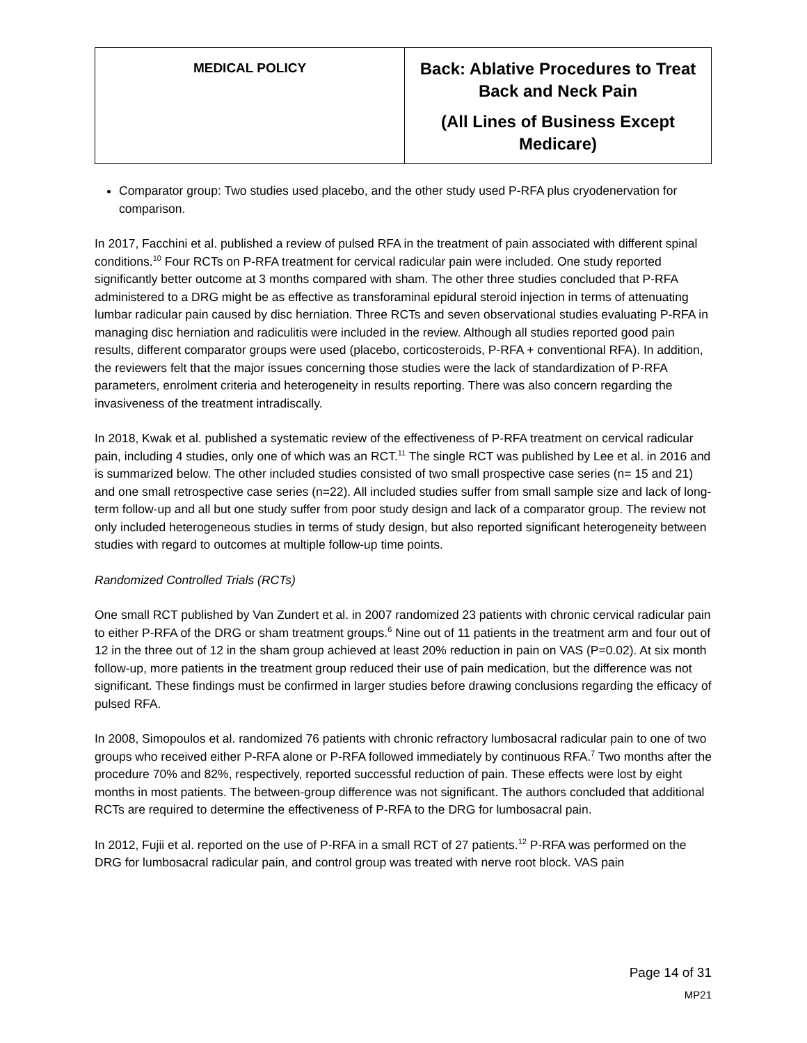| MEDICAL POLICY | Back: Ablative Procedures to Treat Back and Neck Pain (All Lines of Business Except Medicare) |
Comparator group: Two studies used placebo, and the other study used P-RFA plus cryodenervation for comparison.
In 2017, Facchini et al. published a review of pulsed RFA in the treatment of pain associated with different spinal conditions.<sup>10</sup> Four RCTs on P-RFA treatment for cervical radicular pain were included. One study reported significantly better outcome at 3 months compared with sham. The other three studies concluded that P-RFA administered to a DRG might be as effective as transforaminal epidural steroid injection in terms of attenuating lumbar radicular pain caused by disc herniation. Three RCTs and seven observational studies evaluating P-RFA in managing disc herniation and radiculitis were included in the review. Although all studies reported good pain results, different comparator groups were used (placebo, corticosteroids, P-RFA + conventional RFA). In addition, the reviewers felt that the major issues concerning those studies were the lack of standardization of P-RFA parameters, enrolment criteria and heterogeneity in results reporting. There was also concern regarding the invasiveness of the treatment intradiscally.
In 2018, Kwak et al. published a systematic review of the effectiveness of P-RFA treatment on cervical radicular pain, including 4 studies, only one of which was an RCT.<sup>11</sup> The single RCT was published by Lee et al. in 2016 and is summarized below. The other included studies consisted of two small prospective case series (n= 15 and 21) and one small retrospective case series (n=22). All included studies suffer from small sample size and lack of long-term follow-up and all but one study suffer from poor study design and lack of a comparator group. The review not only included heterogeneous studies in terms of study design, but also reported significant heterogeneity between studies with regard to outcomes at multiple follow-up time points.
Randomized Controlled Trials (RCTs)
One small RCT published by Van Zundert et al. in 2007 randomized 23 patients with chronic cervical radicular pain to either P-RFA of the DRG or sham treatment groups.<sup>6</sup> Nine out of 11 patients in the treatment arm and four out of 12 in the three out of 12 in the sham group achieved at least 20% reduction in pain on VAS (P=0.02). At six month follow-up, more patients in the treatment group reduced their use of pain medication, but the difference was not significant. These findings must be confirmed in larger studies before drawing conclusions regarding the efficacy of pulsed RFA.
In 2008, Simopoulos et al. randomized 76 patients with chronic refractory lumbosacral radicular pain to one of two groups who received either P-RFA alone or P-RFA followed immediately by continuous RFA.<sup>7</sup> Two months after the procedure 70% and 82%, respectively, reported successful reduction of pain. These effects were lost by eight months in most patients. The between-group difference was not significant. The authors concluded that additional RCTs are required to determine the effectiveness of P-RFA to the DRG for lumbosacral pain.
In 2012, Fujii et al. reported on the use of P-RFA in a small RCT of 27 patients.<sup>12</sup> P-RFA was performed on the DRG for lumbosacral radicular pain, and control group was treated with nerve root block. VAS pain
Page 14 of 31
MP21